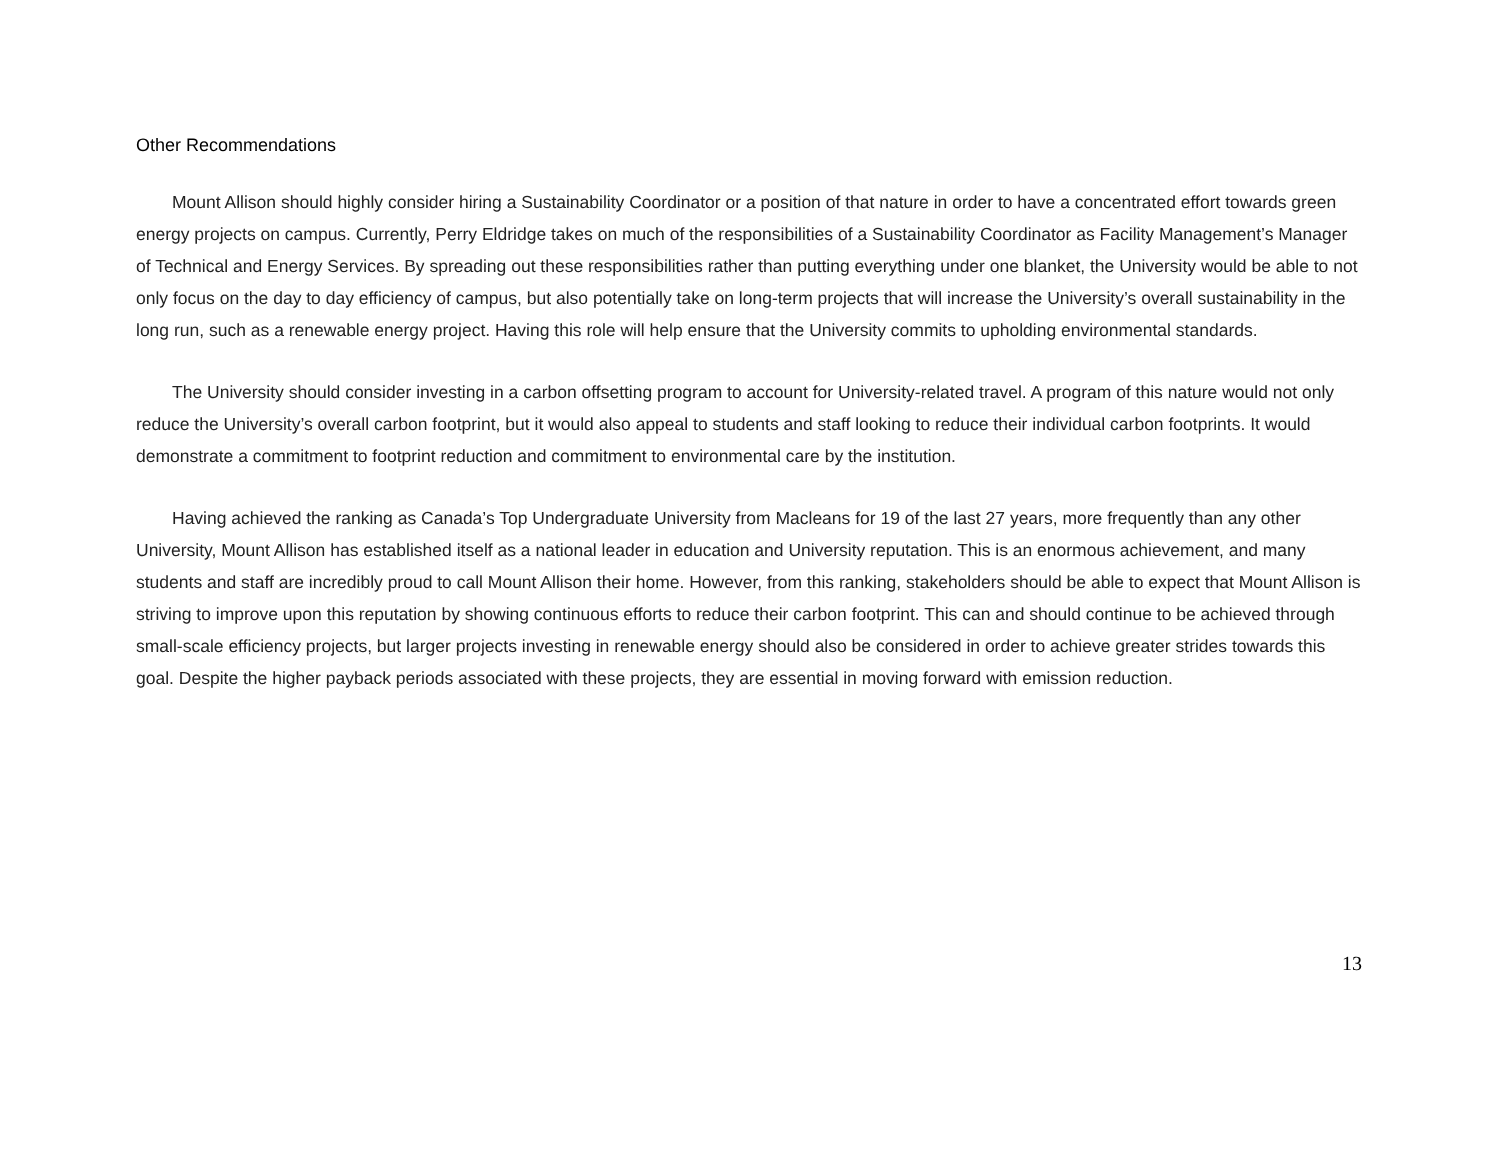Other Recommendations
Mount Allison should highly consider hiring a Sustainability Coordinator or a position of that nature in order to have a concentrated effort towards green energy projects on campus. Currently, Perry Eldridge takes on much of the responsibilities of a Sustainability Coordinator as Facility Management’s Manager of Technical and Energy Services. By spreading out these responsibilities rather than putting everything under one blanket, the University would be able to not only focus on the day to day efficiency of campus, but also potentially take on long-term projects that will increase the University’s overall sustainability in the long run, such as a renewable energy project. Having this role will help ensure that the University commits to upholding environmental standards.
The University should consider investing in a carbon offsetting program to account for University-related travel. A program of this nature would not only reduce the University’s overall carbon footprint, but it would also appeal to students and staff looking to reduce their individual carbon footprints. It would demonstrate a commitment to footprint reduction and commitment to environmental care by the institution.
Having achieved the ranking as Canada’s Top Undergraduate University from Macleans for 19 of the last 27 years, more frequently than any other University, Mount Allison has established itself as a national leader in education and University reputation. This is an enormous achievement, and many students and staff are incredibly proud to call Mount Allison their home. However, from this ranking, stakeholders should be able to expect that Mount Allison is striving to improve upon this reputation by showing continuous efforts to reduce their carbon footprint. This can and should continue to be achieved through small-scale efficiency projects, but larger projects investing in renewable energy should also be considered in order to achieve greater strides towards this goal. Despite the higher payback periods associated with these projects, they are essential in moving forward with emission reduction.
13